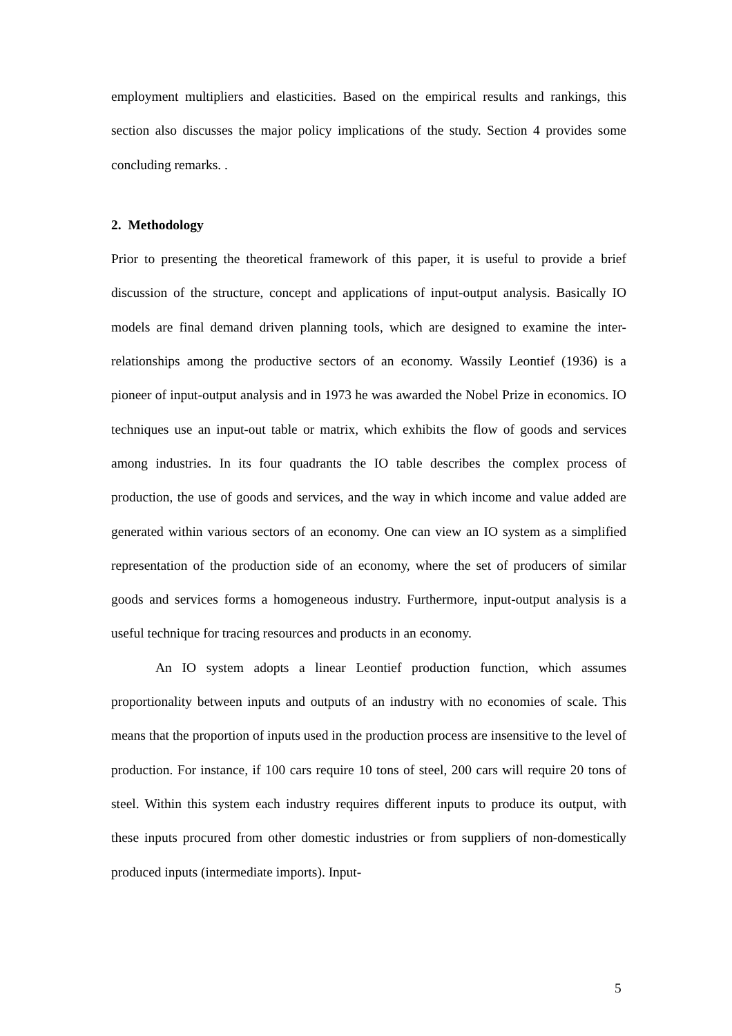employment multipliers and elasticities. Based on the empirical results and rankings, this section also discusses the major policy implications of the study. Section 4 provides some concluding remarks. .
2. Methodology
Prior to presenting the theoretical framework of this paper, it is useful to provide a brief discussion of the structure, concept and applications of input-output analysis. Basically IO models are final demand driven planning tools, which are designed to examine the inter-relationships among the productive sectors of an economy. Wassily Leontief (1936) is a pioneer of input-output analysis and in 1973 he was awarded the Nobel Prize in economics. IO techniques use an input-out table or matrix, which exhibits the flow of goods and services among industries. In its four quadrants the IO table describes the complex process of production, the use of goods and services, and the way in which income and value added are generated within various sectors of an economy. One can view an IO system as a simplified representation of the production side of an economy, where the set of producers of similar goods and services forms a homogeneous industry. Furthermore, input-output analysis is a useful technique for tracing resources and products in an economy.
An IO system adopts a linear Leontief production function, which assumes proportionality between inputs and outputs of an industry with no economies of scale. This means that the proportion of inputs used in the production process are insensitive to the level of production. For instance, if 100 cars require 10 tons of steel, 200 cars will require 20 tons of steel. Within this system each industry requires different inputs to produce its output, with these inputs procured from other domestic industries or from suppliers of non-domestically produced inputs (intermediate imports). Input-
5